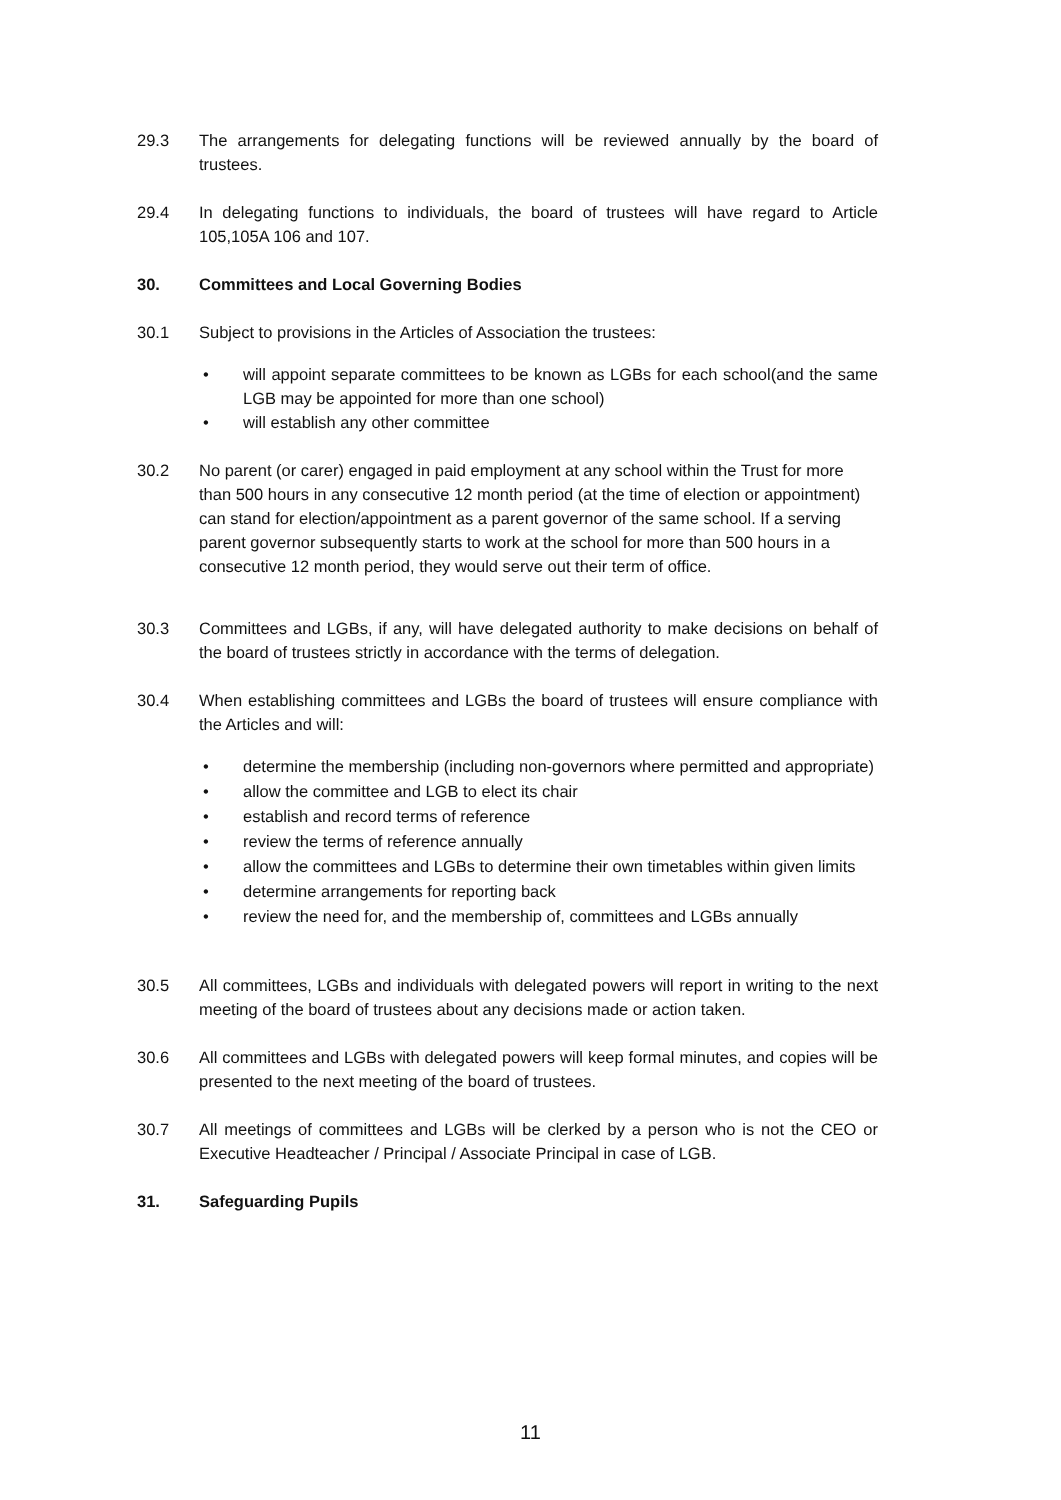29.3 The arrangements for delegating functions will be reviewed annually by the board of trustees.
29.4 In delegating functions to individuals, the board of trustees will have regard to Article 105,105A 106 and 107.
30. Committees and Local Governing Bodies
30.1 Subject to provisions in the Articles of Association the trustees:
• will appoint separate committees to be known as LGBs for each school(and the same LGB may be appointed for more than one school)
• will establish any other committee
30.2 No parent (or carer) engaged in paid employment at any school within the Trust for more than 500 hours in any consecutive 12 month period (at the time of election or appointment) can stand for election/appointment as a parent governor of the same school. If a serving parent governor subsequently starts to work at the school for more than 500 hours in a consecutive 12 month period, they would serve out their term of office.
30.3 Committees and LGBs, if any, will have delegated authority to make decisions on behalf of the board of trustees strictly in accordance with the terms of delegation.
30.4 When establishing committees and LGBs the board of trustees will ensure compliance with the Articles and will:
• determine the membership (including non-governors where permitted and appropriate)
• allow the committee and LGB to elect its chair
• establish and record terms of reference
• review the terms of reference annually
• allow the committees and LGBs to determine their own timetables within given limits
• determine arrangements for reporting back
• review the need for, and the membership of, committees and LGBs annually
30.5 All committees, LGBs and individuals with delegated powers will report in writing to the next meeting of the board of trustees about any decisions made or action taken.
30.6 All committees and LGBs with delegated powers will keep formal minutes, and copies will be presented to the next meeting of the board of trustees.
30.7 All meetings of committees and LGBs will be clerked by a person who is not the CEO or Executive Headteacher / Principal / Associate Principal in case of LGB.
31. Safeguarding Pupils
11